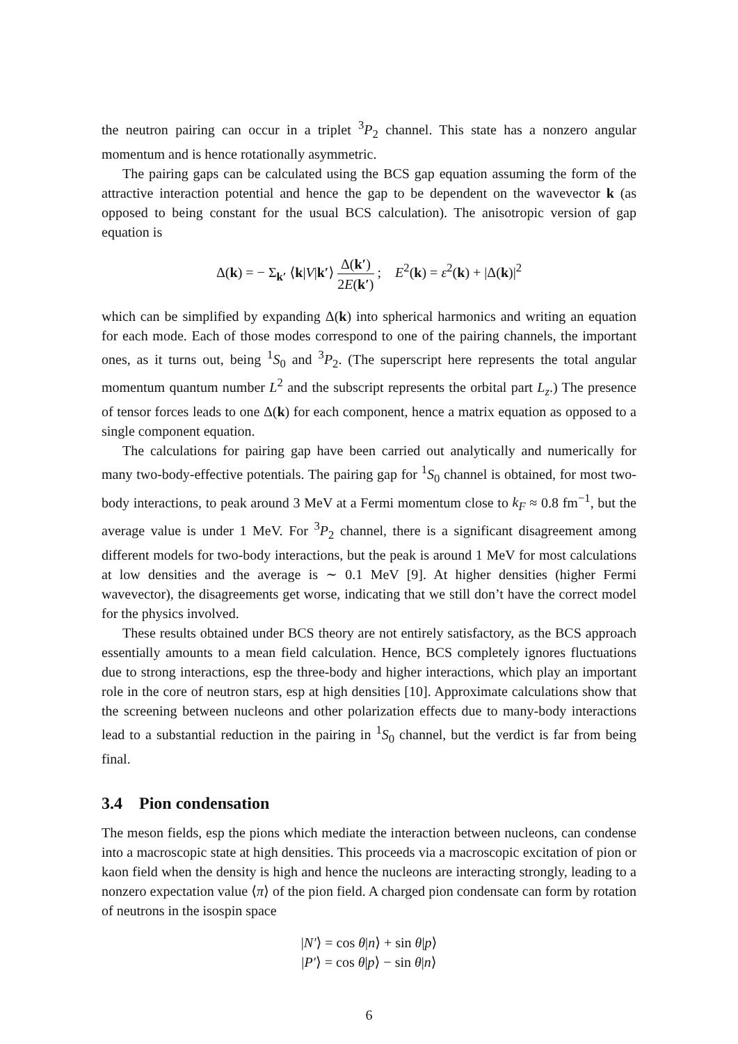the neutron pairing can occur in a triplet <sup>3</sup>P<sub>2</sub> channel. This state has a nonzero angular momentum and is hence rotationally asymmetric.
The pairing gaps can be calculated using the BCS gap equation assuming the form of the attractive interaction potential and hence the gap to be dependent on the wavevector k (as opposed to being constant for the usual BCS calculation). The anisotropic version of gap equation is
Δ(k) = − Σ<sub>k′</sub> ⟨k|V|k′⟩ Δ(k′) 2E(k′) ; E<sup>2</sup>(k) = ε<sup>2</sup>(k) + |Δ(k)|<sup>2</sup>
which can be simplified by expanding Δ(k) into spherical harmonics and writing an equation for each mode. Each of those modes correspond to one of the pairing channels, the important ones, as it turns out, being <sup>1</sup>S<sub>0</sub> and <sup>3</sup>P<sub>2</sub>. (The superscript here represents the total angular momentum quantum number L<sup>2</sup> and the subscript represents the orbital part L<sub>z</sub>.) The presence of tensor forces leads to one Δ(k) for each component, hence a matrix equation as opposed to a single component equation.
The calculations for pairing gap have been carried out analytically and numerically for many two-body-effective potentials. The pairing gap for <sup>1</sup>S<sub>0</sub> channel is obtained, for most two-body interactions, to peak around 3 MeV at a Fermi momentum close to k<sub>F</sub> ≈ 0.8 fm<sup>−1</sup>, but the average value is under 1 MeV. For <sup>3</sup>P<sub>2</sub> channel, there is a significant disagreement among different models for two-body interactions, but the peak is around 1 MeV for most calculations at low densities and the average is ∼ 0.1 MeV [9]. At higher densities (higher Fermi wavevector), the disagreements get worse, indicating that we still don’t have the correct model for the physics involved.
These results obtained under BCS theory are not entirely satisfactory, as the BCS approach essentially amounts to a mean field calculation. Hence, BCS completely ignores fluctuations due to strong interactions, esp the three-body and higher interactions, which play an important role in the core of neutron stars, esp at high densities [10]. Approximate calculations show that the screening between nucleons and other polarization effects due to many-body interactions lead to a substantial reduction in the pairing in <sup>1</sup>S<sub>0</sub> channel, but the verdict is far from being final.
3.4 Pion condensation
The meson fields, esp the pions which mediate the interaction between nucleons, can condense into a macroscopic state at high densities. This proceeds via a macroscopic excitation of pion or kaon field when the density is high and hence the nucleons are interacting strongly, leading to a nonzero expectation value ⟨π⟩ of the pion field. A charged pion condensate can form by rotation of neutrons in the isospin space
|N′⟩ = cos θ|n⟩ + sin θ|p⟩
|P′⟩ = cos θ|p⟩ − sin θ|n⟩
6